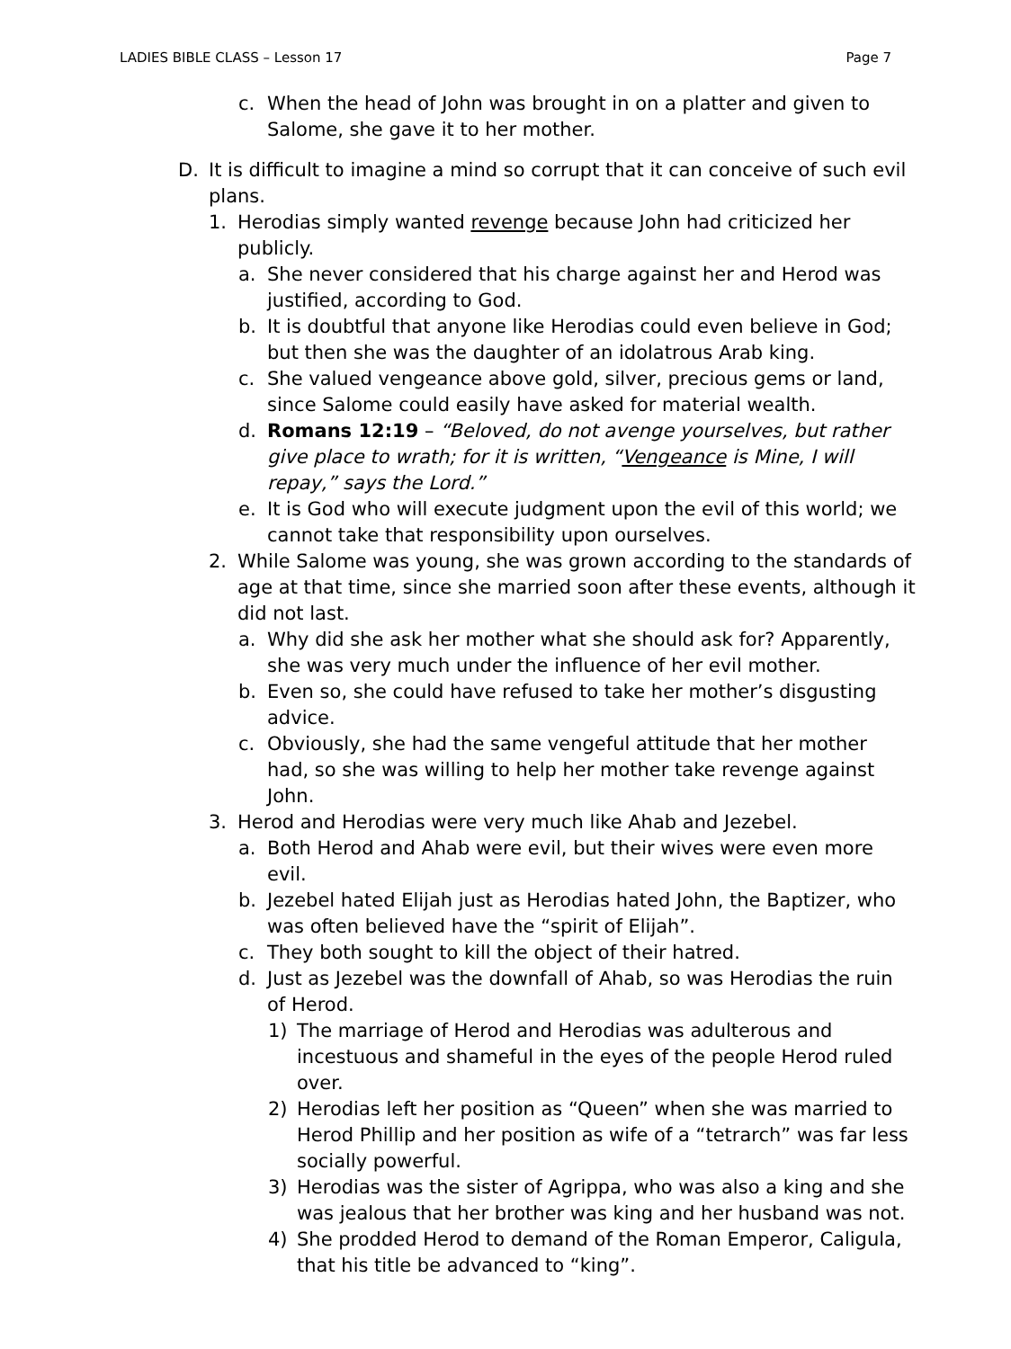LADIES BIBLE CLASS – Lesson 17 Page 7
c. When the head of John was brought in on a platter and given to Salome, she gave it to her mother.
D. It is difficult to imagine a mind so corrupt that it can conceive of such evil plans.
1. Herodias simply wanted revenge because John had criticized her publicly.
a. She never considered that his charge against her and Herod was justified, according to God.
b. It is doubtful that anyone like Herodias could even believe in God; but then she was the daughter of an idolatrous Arab king.
c. She valued vengeance above gold, silver, precious gems or land, since Salome could easily have asked for material wealth.
d. Romans 12:19 – “Beloved, do not avenge yourselves, but rather give place to wrath; for it is written, “Vengeance is Mine, I will repay,” says the Lord.”
e. It is God who will execute judgment upon the evil of this world; we cannot take that responsibility upon ourselves.
2. While Salome was young, she was grown according to the standards of age at that time, since she married soon after these events, although it did not last.
a. Why did she ask her mother what she should ask for? Apparently, she was very much under the influence of her evil mother.
b. Even so, she could have refused to take her mother’s disgusting advice.
c. Obviously, she had the same vengeful attitude that her mother had, so she was willing to help her mother take revenge against John.
3. Herod and Herodias were very much like Ahab and Jezebel.
a. Both Herod and Ahab were evil, but their wives were even more evil.
b. Jezebel hated Elijah just as Herodias hated John, the Baptizer, who was often believed have the “spirit of Elijah”.
c. They both sought to kill the object of their hatred.
d. Just as Jezebel was the downfall of Ahab, so was Herodias the ruin of Herod.
1) The marriage of Herod and Herodias was adulterous and incestuous and shameful in the eyes of the people Herod ruled over.
2) Herodias left her position as “Queen” when she was married to Herod Phillip and her position as wife of a “tetrarch” was far less socially powerful.
3) Herodias was the sister of Agrippa, who was also a king and she was jealous that her brother was king and her husband was not.
4) She prodded Herod to demand of the Roman Emperor, Caligula, that his title be advanced to “king”.